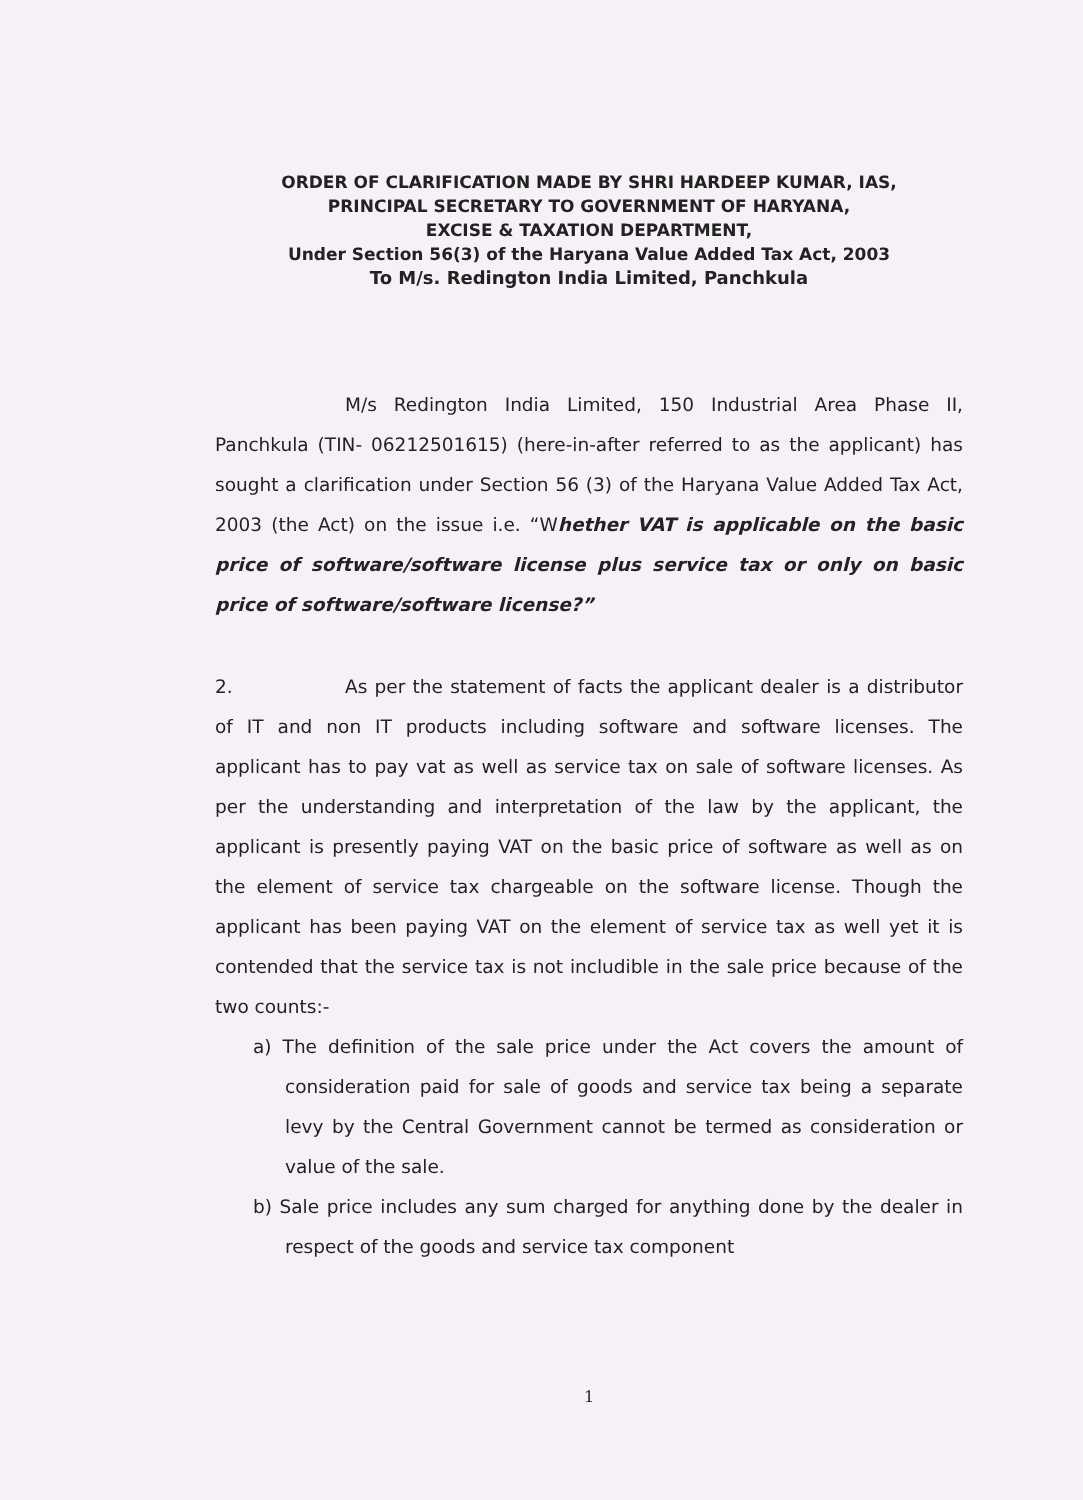ORDER OF CLARIFICATION MADE BY SHRI HARDEEP KUMAR, IAS,
PRINCIPAL SECRETARY TO GOVERNMENT OF HARYANA,
EXCISE & TAXATION DEPARTMENT,
Under Section 56(3) of the Haryana Value Added Tax Act, 2003
To M/s. Redington India Limited, Panchkula
M/s Redington India Limited, 150 Industrial Area Phase II, Panchkula (TIN- 06212501615) (here-in-after referred to as the applicant) has sought a clarification under Section 56 (3) of the Haryana Value Added Tax Act, 2003 (the Act) on the issue i.e. “Whether VAT is applicable on the basic price of software/software license plus service tax or only on basic price of software/software license?”
2. As per the statement of facts the applicant dealer is a distributor of IT and non IT products including software and software licenses. The applicant has to pay vat as well as service tax on sale of software licenses. As per the understanding and interpretation of the law by the applicant, the applicant is presently paying VAT on the basic price of software as well as on the element of service tax chargeable on the software license. Though the applicant has been paying VAT on the element of service tax as well yet it is contended that the service tax is not includible in the sale price because of the two counts:-
a) The definition of the sale price under the Act covers the amount of consideration paid for sale of goods and service tax being a separate levy by the Central Government cannot be termed as consideration or value of the sale.
b) Sale price includes any sum charged for anything done by the dealer in respect of the goods and service tax component
1